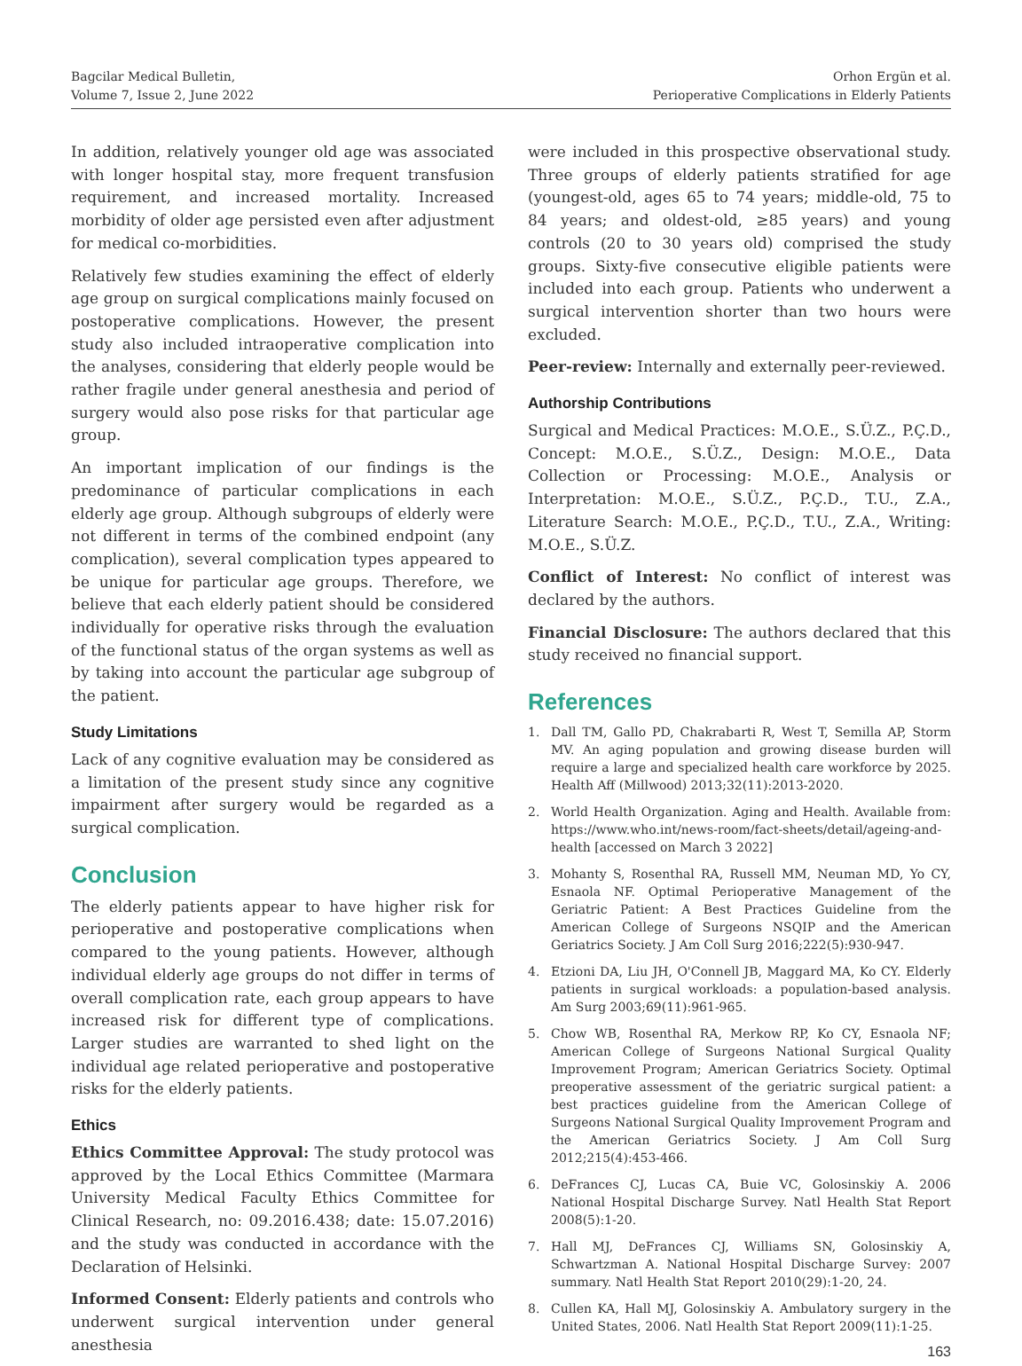Bagcilar Medical Bulletin,
Volume 7, Issue 2, June 2022
Orhon Ergün et al.
Perioperative Complications in Elderly Patients
In addition, relatively younger old age was associated with longer hospital stay, more frequent transfusion requirement, and increased mortality. Increased morbidity of older age persisted even after adjustment for medical co-morbidities.
Relatively few studies examining the effect of elderly age group on surgical complications mainly focused on postoperative complications. However, the present study also included intraoperative complication into the analyses, considering that elderly people would be rather fragile under general anesthesia and period of surgery would also pose risks for that particular age group.
An important implication of our findings is the predominance of particular complications in each elderly age group. Although subgroups of elderly were not different in terms of the combined endpoint (any complication), several complication types appeared to be unique for particular age groups. Therefore, we believe that each elderly patient should be considered individually for operative risks through the evaluation of the functional status of the organ systems as well as by taking into account the particular age subgroup of the patient.
Study Limitations
Lack of any cognitive evaluation may be considered as a limitation of the present study since any cognitive impairment after surgery would be regarded as a surgical complication.
Conclusion
The elderly patients appear to have higher risk for perioperative and postoperative complications when compared to the young patients. However, although individual elderly age groups do not differ in terms of overall complication rate, each group appears to have increased risk for different type of complications. Larger studies are warranted to shed light on the individual age related perioperative and postoperative risks for the elderly patients.
Ethics
Ethics Committee Approval: The study protocol was approved by the Local Ethics Committee (Marmara University Medical Faculty Ethics Committee for Clinical Research, no: 09.2016.438; date: 15.07.2016) and the study was conducted in accordance with the Declaration of Helsinki.
Informed Consent: Elderly patients and controls who underwent surgical intervention under general anesthesia
were included in this prospective observational study. Three groups of elderly patients stratified for age (youngest-old, ages 65 to 74 years; middle-old, 75 to 84 years; and oldest-old, ≥85 years) and young controls (20 to 30 years old) comprised the study groups. Sixty-five consecutive eligible patients were included into each group. Patients who underwent a surgical intervention shorter than two hours were excluded.
Peer-review: Internally and externally peer-reviewed.
Authorship Contributions
Surgical and Medical Practices: M.O.E., S.Ü.Z., P.Ç.D., Concept: M.O.E., S.Ü.Z., Design: M.O.E., Data Collection or Processing: M.O.E., Analysis or Interpretation: M.O.E., S.Ü.Z., P.Ç.D., T.U., Z.A., Literature Search: M.O.E., P.Ç.D., T.U., Z.A., Writing: M.O.E., S.Ü.Z.
Conflict of Interest: No conflict of interest was declared by the authors.
Financial Disclosure: The authors declared that this study received no financial support.
References
1. Dall TM, Gallo PD, Chakrabarti R, West T, Semilla AP, Storm MV. An aging population and growing disease burden will require a large and specialized health care workforce by 2025. Health Aff (Millwood) 2013;32(11):2013-2020.
2. World Health Organization. Aging and Health. Available from: https://www.who.int/news-room/fact-sheets/detail/ageing-and-health [accessed on March 3 2022]
3. Mohanty S, Rosenthal RA, Russell MM, Neuman MD, Yo CY, Esnaola NF. Optimal Perioperative Management of the Geriatric Patient: A Best Practices Guideline from the American College of Surgeons NSQIP and the American Geriatrics Society. J Am Coll Surg 2016;222(5):930-947.
4. Etzioni DA, Liu JH, O'Connell JB, Maggard MA, Ko CY. Elderly patients in surgical workloads: a population-based analysis. Am Surg 2003;69(11):961-965.
5. Chow WB, Rosenthal RA, Merkow RP, Ko CY, Esnaola NF; American College of Surgeons National Surgical Quality Improvement Program; American Geriatrics Society. Optimal preoperative assessment of the geriatric surgical patient: a best practices guideline from the American College of Surgeons National Surgical Quality Improvement Program and the American Geriatrics Society. J Am Coll Surg 2012;215(4):453-466.
6. DeFrances CJ, Lucas CA, Buie VC, Golosinskiy A. 2006 National Hospital Discharge Survey. Natl Health Stat Report 2008(5):1-20.
7. Hall MJ, DeFrances CJ, Williams SN, Golosinskiy A, Schwartzman A. National Hospital Discharge Survey: 2007 summary. Natl Health Stat Report 2010(29):1-20, 24.
8. Cullen KA, Hall MJ, Golosinskiy A. Ambulatory surgery in the United States, 2006. Natl Health Stat Report 2009(11):1-25.
163